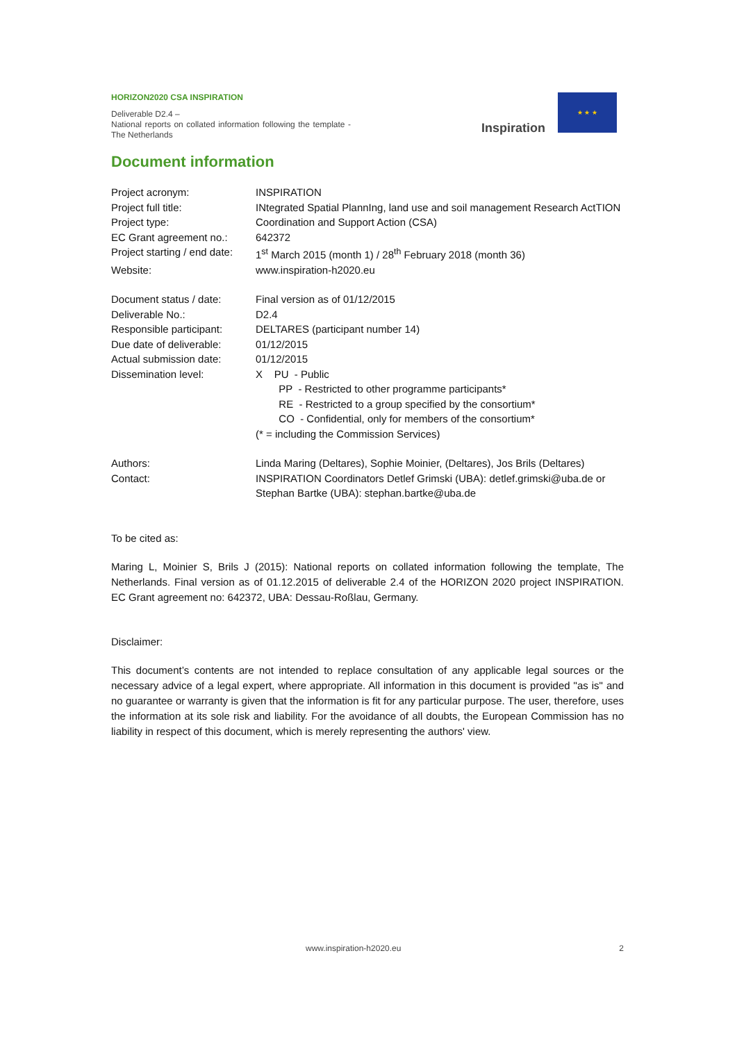HORIZON2020 CSA INSPIRATION
Deliverable D2.4 –
National reports on collated information following the template - The Netherlands
Inspiration
★ ★ ★
Document information
| Project acronym: | INSPIRATION |
| Project full title: | INtegrated Spatial PlannIng, land use and soil management Research ActTION |
| Project type: | Coordination and Support Action (CSA) |
| EC Grant agreement no.: | 642372 |
| Project starting / end date: | 1<sup>st</sup> March 2015 (month 1) / 28<sup>th</sup> February 2018 (month 36) |
| Website: | www.inspiration-h2020.eu |
| Document status / date: | Final version as of 01/12/2015 |
| Deliverable No.: | D2.4 |
| Responsible participant: | DELTARES (participant number 14) |
| Due date of deliverable: | 01/12/2015 |
| Actual submission date: | 01/12/2015 |
| Dissemination level: | X PU - Public PP - Restricted to other programme participants* RE - Restricted to a group specified by the consortium* CO - Confidential, only for members of the consortium* (* = including the Commission Services) |
| Authors: | Linda Maring (Deltares), Sophie Moinier, (Deltares), Jos Brils (Deltares) |
| Contact: | INSPIRATION Coordinators Detlef Grimski (UBA): detlef.grimski@uba.de or Stephan Bartke (UBA): stephan.bartke@uba.de |
To be cited as:
Maring L, Moinier S, Brils J (2015): National reports on collated information following the template, The Netherlands. Final version as of 01.12.2015 of deliverable 2.4 of the HORIZON 2020 project INSPIRATION. EC Grant agreement no: 642372, UBA: Dessau-Roßlau, Germany.
Disclaimer:
This document’s contents are not intended to replace consultation of any applicable legal sources or the necessary advice of a legal expert, where appropriate. All information in this document is provided "as is" and no guarantee or warranty is given that the information is fit for any particular purpose. The user, therefore, uses the information at its sole risk and liability. For the avoidance of all doubts, the European Commission has no liability in respect of this document, which is merely representing the authors' view.
www.inspiration-h2020.eu 2